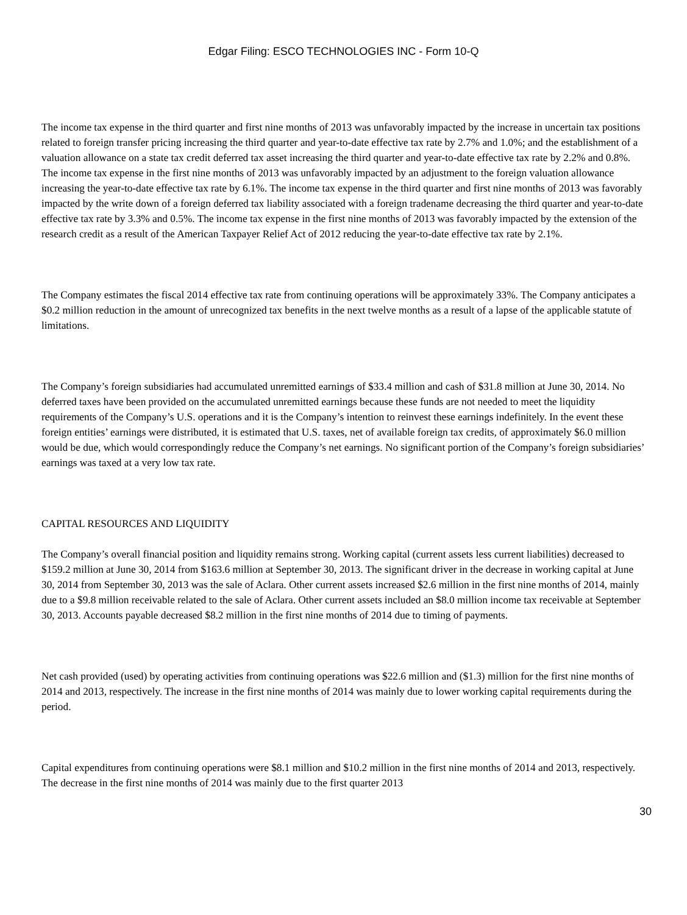Edgar Filing: ESCO TECHNOLOGIES INC - Form 10-Q
The income tax expense in the third quarter and first nine months of 2013 was unfavorably impacted by the increase in uncertain tax positions related to foreign transfer pricing increasing the third quarter and year-to-date effective tax rate by 2.7% and 1.0%; and the establishment of a valuation allowance on a state tax credit deferred tax asset increasing the third quarter and year-to-date effective tax rate by 2.2% and 0.8%. The income tax expense in the first nine months of 2013 was unfavorably impacted by an adjustment to the foreign valuation allowance increasing the year-to-date effective tax rate by 6.1%. The income tax expense in the third quarter and first nine months of 2013 was favorably impacted by the write down of a foreign deferred tax liability associated with a foreign tradename decreasing the third quarter and year-to-date effective tax rate by 3.3% and 0.5%. The income tax expense in the first nine months of 2013 was favorably impacted by the extension of the research credit as a result of the American Taxpayer Relief Act of 2012 reducing the year-to-date effective tax rate by 2.1%.
The Company estimates the fiscal 2014 effective tax rate from continuing operations will be approximately 33%. The Company anticipates a $0.2 million reduction in the amount of unrecognized tax benefits in the next twelve months as a result of a lapse of the applicable statute of limitations.
The Company’s foreign subsidiaries had accumulated unremitted earnings of $33.4 million and cash of $31.8 million at June 30, 2014. No deferred taxes have been provided on the accumulated unremitted earnings because these funds are not needed to meet the liquidity requirements of the Company’s U.S. operations and it is the Company’s intention to reinvest these earnings indefinitely. In the event these foreign entities’ earnings were distributed, it is estimated that U.S. taxes, net of available foreign tax credits, of approximately $6.0 million would be due, which would correspondingly reduce the Company’s net earnings. No significant portion of the Company’s foreign subsidiaries’ earnings was taxed at a very low tax rate.
CAPITAL RESOURCES AND LIQUIDITY
The Company’s overall financial position and liquidity remains strong. Working capital (current assets less current liabilities) decreased to $159.2 million at June 30, 2014 from $163.6 million at September 30, 2013. The significant driver in the decrease in working capital at June 30, 2014 from September 30, 2013 was the sale of Aclara. Other current assets increased $2.6 million in the first nine months of 2014, mainly due to a $9.8 million receivable related to the sale of Aclara. Other current assets included an $8.0 million income tax receivable at September 30, 2013. Accounts payable decreased $8.2 million in the first nine months of 2014 due to timing of payments.
Net cash provided (used) by operating activities from continuing operations was $22.6 million and ($1.3) million for the first nine months of 2014 and 2013, respectively. The increase in the first nine months of 2014 was mainly due to lower working capital requirements during the period.
Capital expenditures from continuing operations were $8.1 million and $10.2 million in the first nine months of 2014 and 2013, respectively. The decrease in the first nine months of 2014 was mainly due to the first quarter 2013
30